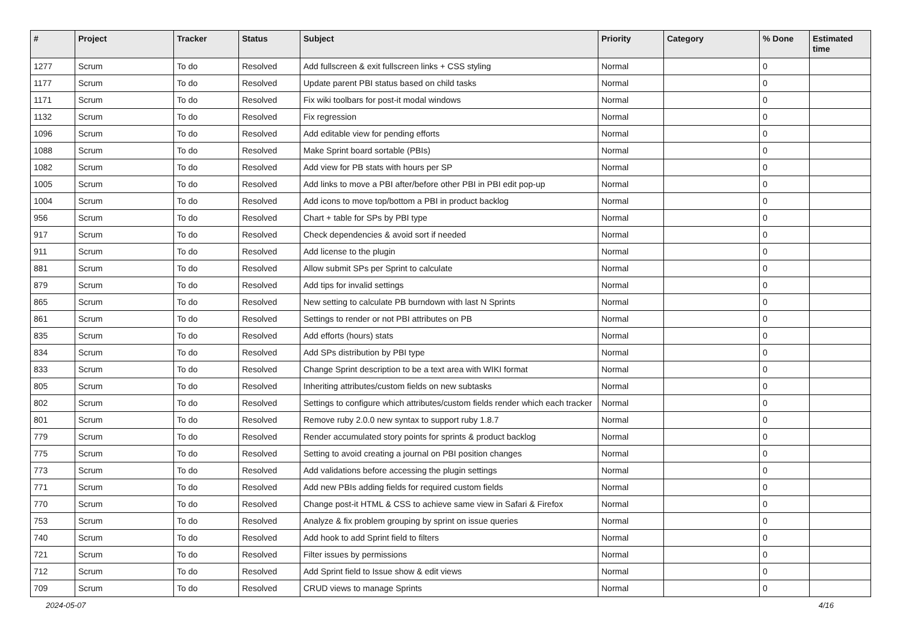| # | Project | Tracker | Status | Subject | Priority | Category | % Done | Estimated time |
| --- | --- | --- | --- | --- | --- | --- | --- | --- |
| 1277 | Scrum | To do | Resolved | Add fullscreen & exit fullscreen links + CSS styling | Normal | | 0 | |
| 1177 | Scrum | To do | Resolved | Update parent PBI status based on child tasks | Normal | | 0 | |
| 1171 | Scrum | To do | Resolved | Fix wiki toolbars for post-it modal windows | Normal | | 0 | |
| 1132 | Scrum | To do | Resolved | Fix regression | Normal | | 0 | |
| 1096 | Scrum | To do | Resolved | Add editable view for pending efforts | Normal | | 0 | |
| 1088 | Scrum | To do | Resolved | Make Sprint board sortable (PBIs) | Normal | | 0 | |
| 1082 | Scrum | To do | Resolved | Add view for PB stats with hours per SP | Normal | | 0 | |
| 1005 | Scrum | To do | Resolved | Add links to move a PBI after/before other PBI in PBI edit pop-up | Normal | | 0 | |
| 1004 | Scrum | To do | Resolved | Add icons to move top/bottom a PBI in product backlog | Normal | | 0 | |
| 956 | Scrum | To do | Resolved | Chart + table for SPs by PBI type | Normal | | 0 | |
| 917 | Scrum | To do | Resolved | Check dependencies & avoid sort if needed | Normal | | 0 | |
| 911 | Scrum | To do | Resolved | Add license to the plugin | Normal | | 0 | |
| 881 | Scrum | To do | Resolved | Allow submit SPs per Sprint to calculate | Normal | | 0 | |
| 879 | Scrum | To do | Resolved | Add tips for invalid settings | Normal | | 0 | |
| 865 | Scrum | To do | Resolved | New setting to calculate PB burndown with last N Sprints | Normal | | 0 | |
| 861 | Scrum | To do | Resolved | Settings to render or not PBI attributes on PB | Normal | | 0 | |
| 835 | Scrum | To do | Resolved | Add efforts (hours) stats | Normal | | 0 | |
| 834 | Scrum | To do | Resolved | Add SPs distribution by PBI type | Normal | | 0 | |
| 833 | Scrum | To do | Resolved | Change Sprint description to be a text area with WIKI format | Normal | | 0 | |
| 805 | Scrum | To do | Resolved | Inheriting attributes/custom fields on new subtasks | Normal | | 0 | |
| 802 | Scrum | To do | Resolved | Settings to configure which attributes/custom fields render which each tracker | Normal | | 0 | |
| 801 | Scrum | To do | Resolved | Remove ruby 2.0.0 new syntax to support ruby 1.8.7 | Normal | | 0 | |
| 779 | Scrum | To do | Resolved | Render accumulated story points for sprints & product backlog | Normal | | 0 | |
| 775 | Scrum | To do | Resolved | Setting to avoid creating a journal on PBI position changes | Normal | | 0 | |
| 773 | Scrum | To do | Resolved | Add validations before accessing the plugin settings | Normal | | 0 | |
| 771 | Scrum | To do | Resolved | Add new PBIs adding fields for required custom fields | Normal | | 0 | |
| 770 | Scrum | To do | Resolved | Change post-it HTML & CSS to achieve same view in Safari & Firefox | Normal | | 0 | |
| 753 | Scrum | To do | Resolved | Analyze & fix problem grouping by sprint on issue queries | Normal | | 0 | |
| 740 | Scrum | To do | Resolved | Add hook to add Sprint field to filters | Normal | | 0 | |
| 721 | Scrum | To do | Resolved | Filter issues by permissions | Normal | | 0 | |
| 712 | Scrum | To do | Resolved | Add Sprint field to Issue show & edit views | Normal | | 0 | |
| 709 | Scrum | To do | Resolved | CRUD views to manage Sprints | Normal | | 0 | |
2024-05-07 4/16